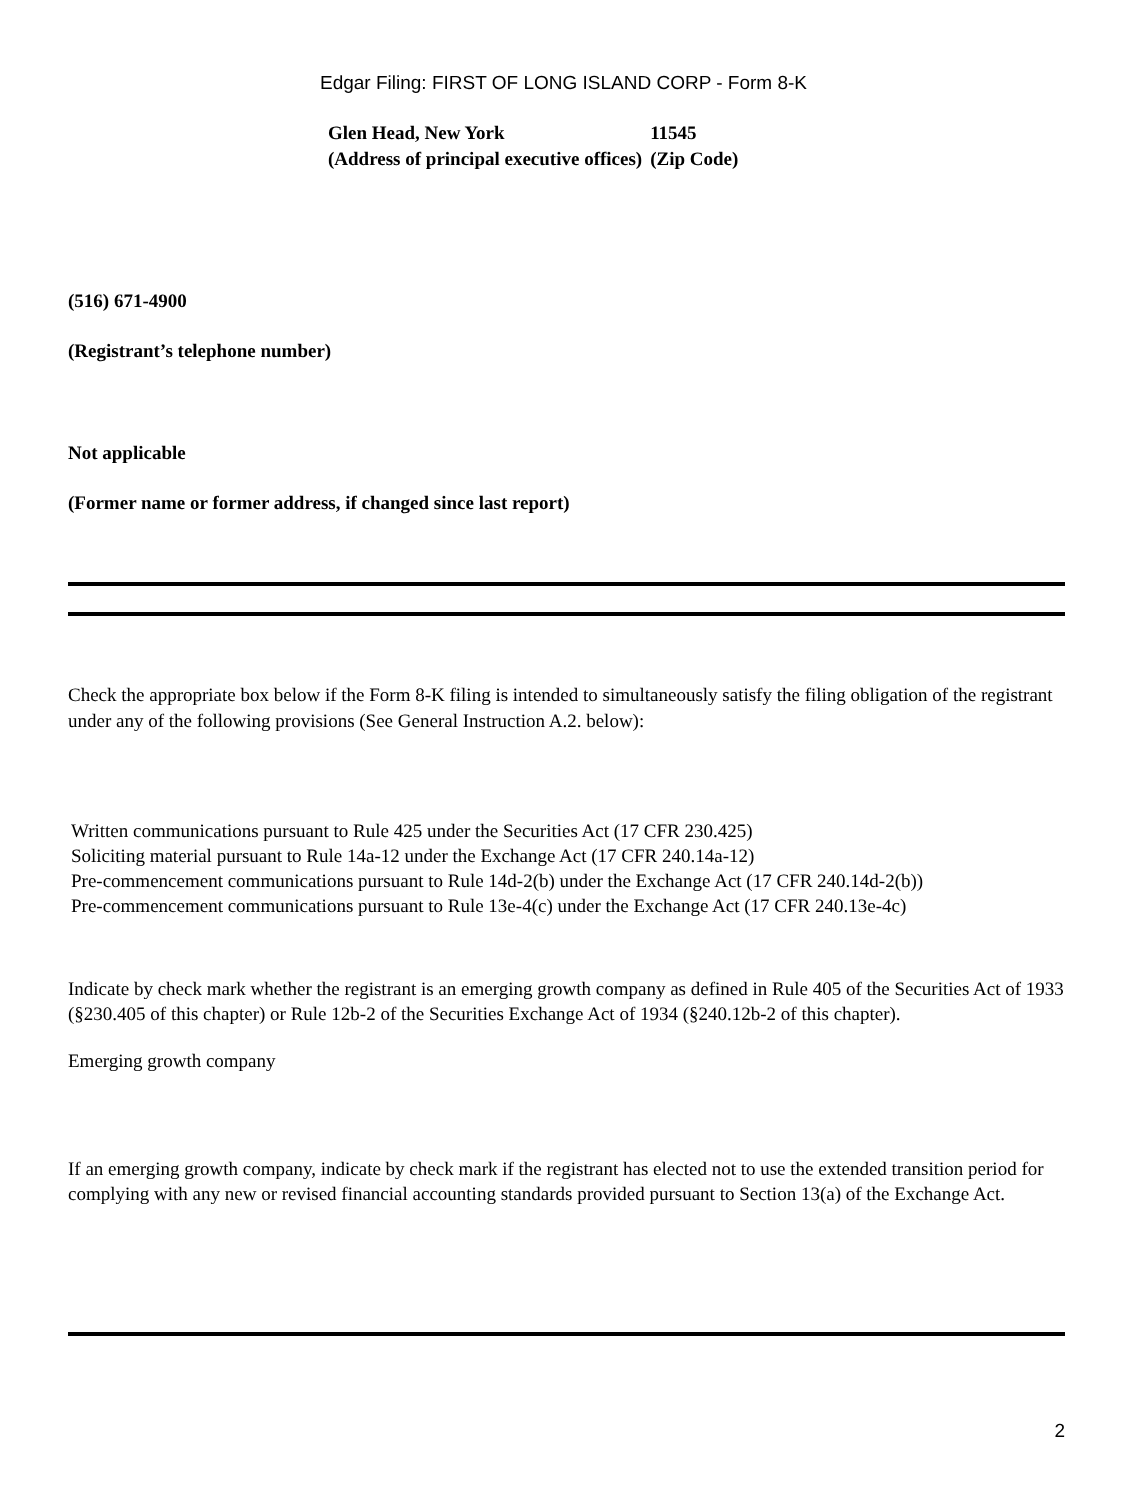Edgar Filing: FIRST OF LONG ISLAND CORP - Form 8-K
| Glen Head, New York | 11545 |
| (Address of principal executive offices) | (Zip Code) |
(516) 671-4900
(Registrant’s telephone number)
Not applicable
(Former name or former address, if changed since last report)
Check the appropriate box below if the Form 8-K filing is intended to simultaneously satisfy the filing obligation of the registrant under any of the following provisions (See General Instruction A.2. below):
Written communications pursuant to Rule 425 under the Securities Act (17 CFR 230.425)
Soliciting material pursuant to Rule 14a-12 under the Exchange Act (17 CFR 240.14a-12)
Pre-commencement communications pursuant to Rule 14d-2(b) under the Exchange Act (17 CFR 240.14d-2(b))
Pre-commencement communications pursuant to Rule 13e-4(c) under the Exchange Act (17 CFR 240.13e-4c)
Indicate by check mark whether the registrant is an emerging growth company as defined in Rule 405 of the Securities Act of 1933 (§230.405 of this chapter) or Rule 12b-2 of the Securities Exchange Act of 1934 (§240.12b-2 of this chapter).
Emerging growth company
If an emerging growth company, indicate by check mark if the registrant has elected not to use the extended transition period for complying with any new or revised financial accounting standards provided pursuant to Section 13(a) of the Exchange Act.
2